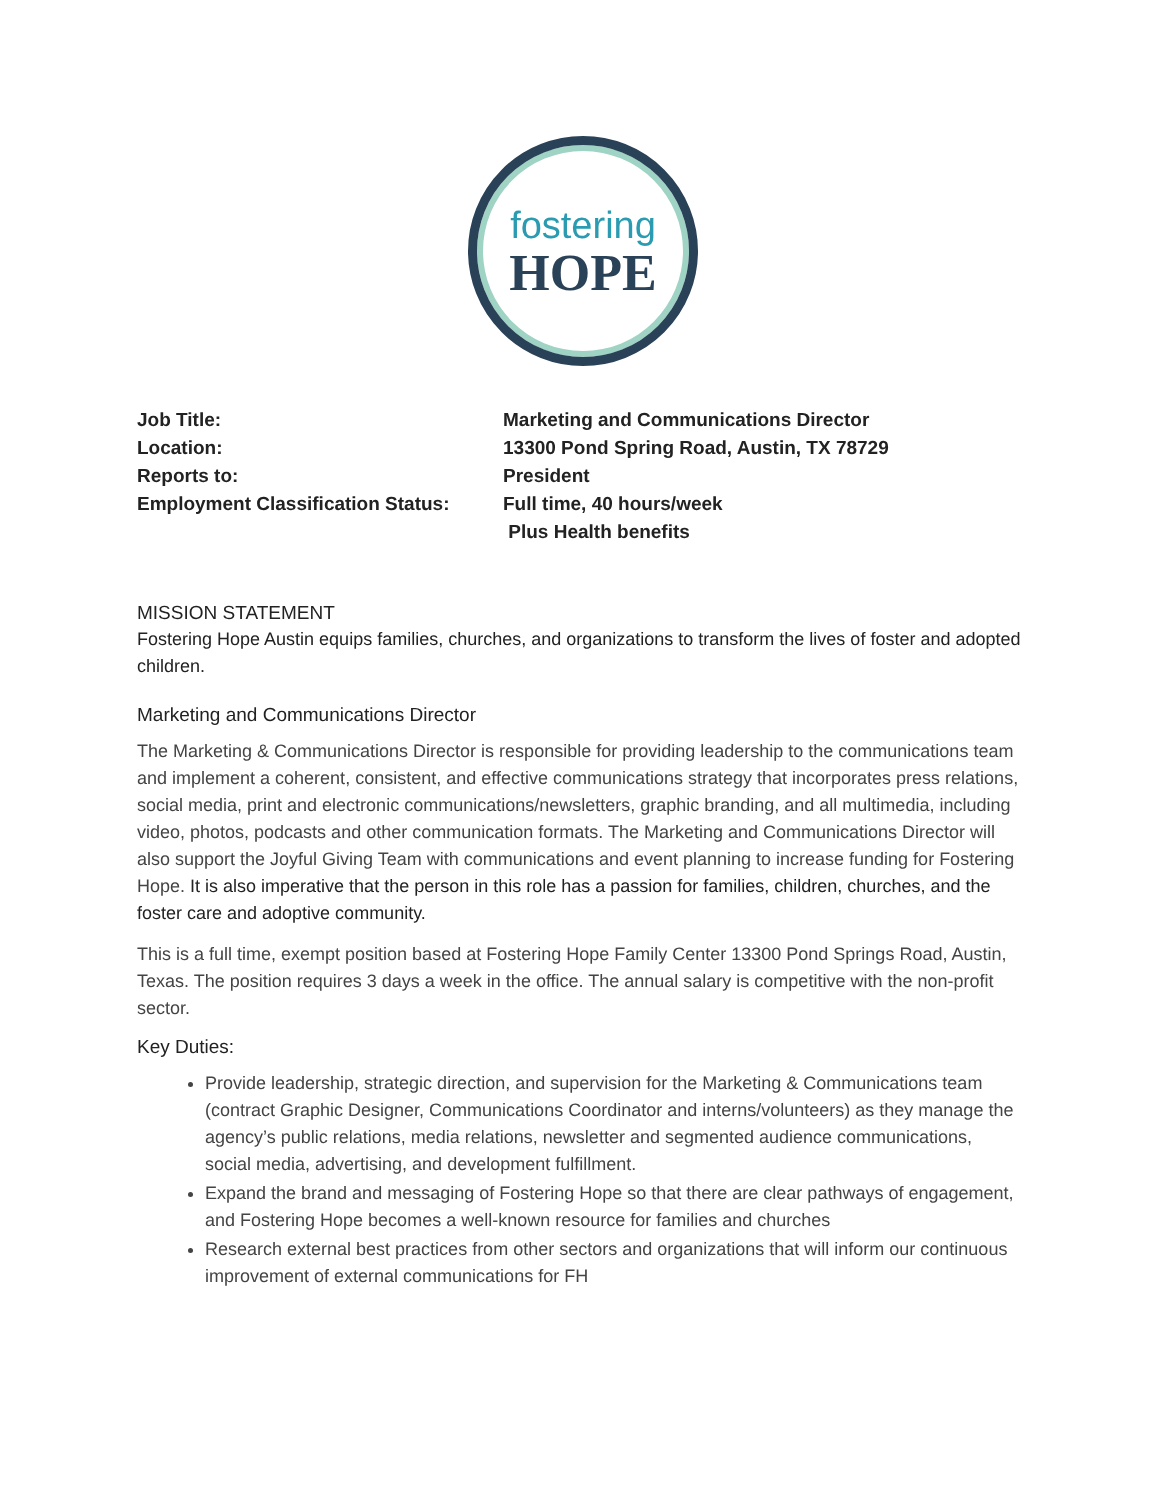fostering
HOPE
| Job Title: | Marketing and Communications Director |
| Location: | 13300 Pond Spring Road, Austin, TX 78729 |
| Reports to: | President |
| Employment Classification Status: | Full time, 40 hours/week Plus Health benefits |
MISSION STATEMENT
Fostering Hope Austin equips families, churches, and organizations to transform the lives of foster and adopted children.
Marketing and Communications Director
The Marketing & Communications Director is responsible for providing leadership to the communications team and implement a coherent, consistent, and effective communications strategy that incorporates press relations, social media, print and electronic communications/newsletters, graphic branding, and all multimedia, including video, photos, podcasts and other communication formats. The Marketing and Communications Director will also support the Joyful Giving Team with communications and event planning to increase funding for Fostering Hope. It is also imperative that the person in this role has a passion for families, children, churches, and the foster care and adoptive community.
This is a full time, exempt position based at Fostering Hope Family Center 13300 Pond Springs Road, Austin, Texas. The position requires 3 days a week in the office. The annual salary is competitive with the non-profit sector.
Key Duties:
Provide leadership, strategic direction, and supervision for the Marketing & Communications team (contract Graphic Designer, Communications Coordinator and interns/volunteers) as they manage the agency’s public relations, media relations, newsletter and segmented audience communications, social media, advertising, and development fulfillment.
Expand the brand and messaging of Fostering Hope so that there are clear pathways of engagement, and Fostering Hope becomes a well-known resource for families and churches
Research external best practices from other sectors and organizations that will inform our continuous improvement of external communications for FH